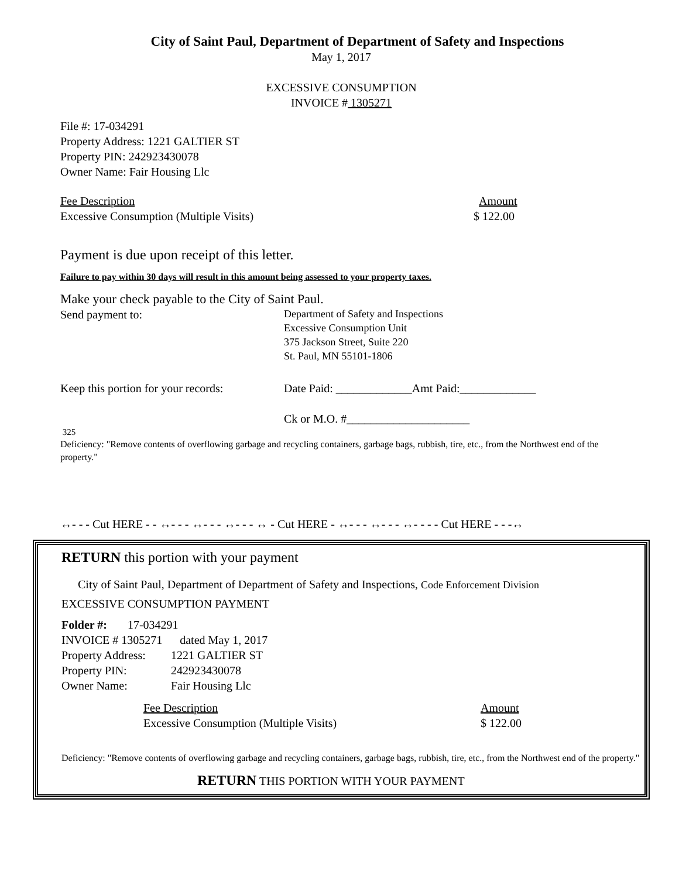City of Saint Paul, Department of Department of Safety and Inspections
May 1, 2017
EXCESSIVE CONSUMPTION
INVOICE # 1305271
File #: 17-034291
Property Address: 1221 GALTIER ST
Property PIN: 242923430078
Owner Name: Fair Housing Llc
Fee Description Amount
Excessive Consumption (Multiple Visits) $ 122.00
Payment is due upon receipt of this letter.
Failure to pay within 30 days will result in this amount being assessed to your property taxes.
Make your check payable to the City of Saint Paul.
Send payment to:
Department of Safety and Inspections
Excessive Consumption Unit
375 Jackson Street, Suite 220
St. Paul, MN 55101-1806
Keep this portion for your records:
Date Paid: _____________Amt Paid:_____________
Ck or M.O. #_____________________
325
Deficiency: "Remove contents of overflowing garbage and recycling containers, garbage bags, rubbish, tire, etc., from the Northwest end of the property."
↔- - - Cut HERE - - ↔- - - ↔- - - ↔- - - ↔ - Cut HERE - ↔- - - ↔- - - ↔- - - - Cut HERE - - -↔
RETURN this portion with your payment
City of Saint Paul, Department of Department of Safety and Inspections, Code Enforcement Division
EXCESSIVE CONSUMPTION PAYMENT
Folder #: 17-034291
INVOICE # 1305271 dated May 1, 2017
Property Address:
1221 GALTIER ST
Property PIN: 242923430078
Owner Name: Fair Housing Llc
Fee Description Amount
Excessive Consumption (Multiple Visits) $ 122.00
Deficiency: "Remove contents of overflowing garbage and recycling containers, garbage bags, rubbish, tire, etc., from the Northwest end of the property."
RETURN THIS PORTION WITH YOUR PAYMENT